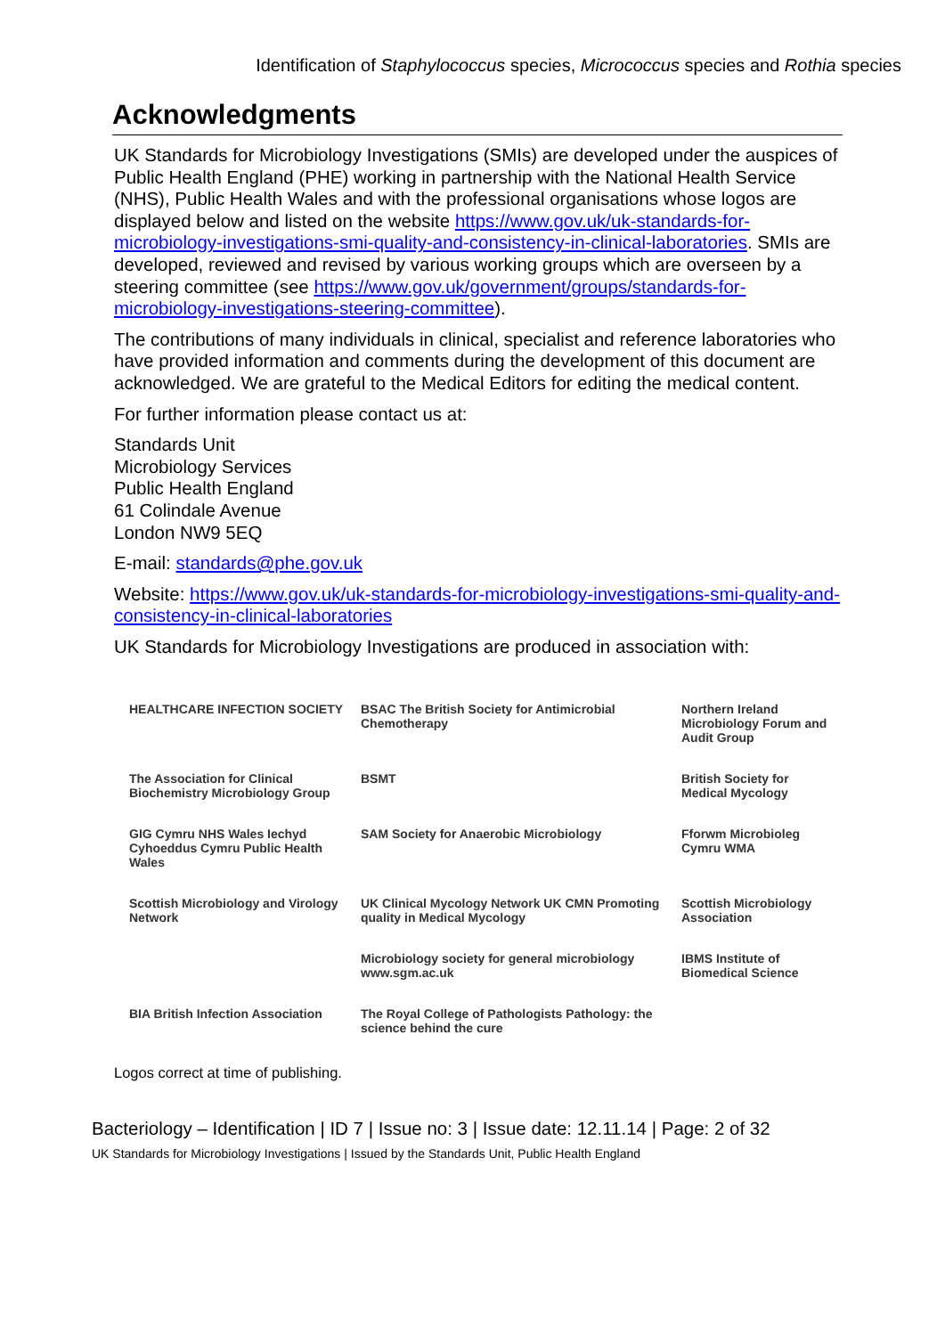Identification of Staphylococcus species, Micrococcus species and Rothia species
Acknowledgments
UK Standards for Microbiology Investigations (SMIs) are developed under the auspices of Public Health England (PHE) working in partnership with the National Health Service (NHS), Public Health Wales and with the professional organisations whose logos are displayed below and listed on the website https://www.gov.uk/uk-standards-for-microbiology-investigations-smi-quality-and-consistency-in-clinical-laboratories. SMIs are developed, reviewed and revised by various working groups which are overseen by a steering committee (see https://www.gov.uk/government/groups/standards-for-microbiology-investigations-steering-committee).
The contributions of many individuals in clinical, specialist and reference laboratories who have provided information and comments during the development of this document are acknowledged. We are grateful to the Medical Editors for editing the medical content.
For further information please contact us at:
Standards Unit
Microbiology Services
Public Health England
61 Colindale Avenue
London NW9 5EQ
E-mail: standards@phe.gov.uk
Website: https://www.gov.uk/uk-standards-for-microbiology-investigations-smi-quality-and-consistency-in-clinical-laboratories
UK Standards for Microbiology Investigations are produced in association with:
HEALTHCARE INFECTION SOCIETY
BSAC The British Society for Antimicrobial Chemotherapy
Northern Ireland Microbiology Forum and Audit Group
The Association for Clinical Biochemistry Microbiology Group
BSMT
British Society for Medical Mycology
GIG Cymru NHS Wales Iechyd Cyhoeddus Cymru Public Health Wales
SAM Society for Anaerobic Microbiology
Fforwm Microbioleg Cymru WMA
Scottish Microbiology and Virology Network
UK Clinical Mycology Network UK CMN Promoting quality in Medical Mycology
Scottish Microbiology Association
Microbiology society for general microbiology www.sgm.ac.uk
IBMS Institute of Biomedical Science
BIA British Infection Association
The Royal College of Pathologists Pathology: the science behind the cure
Logos correct at time of publishing.
Bacteriology – Identification | ID 7 | Issue no: 3 | Issue date: 12.11.14 | Page: 2 of 32
UK Standards for Microbiology Investigations | Issued by the Standards Unit, Public Health England